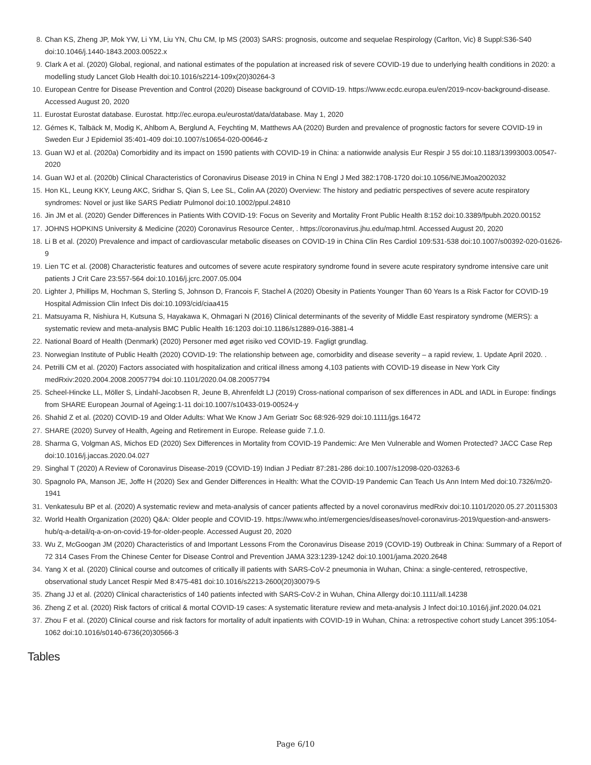8. Chan KS, Zheng JP, Mok YW, Li YM, Liu YN, Chu CM, Ip MS (2003) SARS: prognosis, outcome and sequelae Respirology (Carlton, Vic) 8 Suppl:S36-S40 doi:10.1046/j.1440-1843.2003.00522.x
9. Clark A et al. (2020) Global, regional, and national estimates of the population at increased risk of severe COVID-19 due to underlying health conditions in 2020: a modelling study Lancet Glob Health doi:10.1016/s2214-109x(20)30264-3
10. European Centre for Disease Prevention and Control (2020) Disease background of COVID-19. https://www.ecdc.europa.eu/en/2019-ncov-background-disease. Accessed August 20, 2020
11. Eurostat Eurostat database. Eurostat. http://ec.europa.eu/eurostat/data/database. May 1, 2020
12. Gémes K, Talbäck M, Modig K, Ahlbom A, Berglund A, Feychting M, Matthews AA (2020) Burden and prevalence of prognostic factors for severe COVID-19 in Sweden Eur J Epidemiol 35:401-409 doi:10.1007/s10654-020-00646-z
13. Guan WJ et al. (2020a) Comorbidity and its impact on 1590 patients with COVID-19 in China: a nationwide analysis Eur Respir J 55 doi:10.1183/13993003.00547-2020
14. Guan WJ et al. (2020b) Clinical Characteristics of Coronavirus Disease 2019 in China N Engl J Med 382:1708-1720 doi:10.1056/NEJMoa2002032
15. Hon KL, Leung KKY, Leung AKC, Sridhar S, Qian S, Lee SL, Colin AA (2020) Overview: The history and pediatric perspectives of severe acute respiratory syndromes: Novel or just like SARS Pediatr Pulmonol doi:10.1002/ppul.24810
16. Jin JM et al. (2020) Gender Differences in Patients With COVID-19: Focus on Severity and Mortality Front Public Health 8:152 doi:10.3389/fpubh.2020.00152
17. JOHNS HOPKINS University & Medicine (2020) Coronavirus Resource Center, . https://coronavirus.jhu.edu/map.html. Accessed August 20, 2020
18. Li B et al. (2020) Prevalence and impact of cardiovascular metabolic diseases on COVID-19 in China Clin Res Cardiol 109:531-538 doi:10.1007/s00392-020-01626-9
19. Lien TC et al. (2008) Characteristic features and outcomes of severe acute respiratory syndrome found in severe acute respiratory syndrome intensive care unit patients J Crit Care 23:557-564 doi:10.1016/j.jcrc.2007.05.004
20. Lighter J, Phillips M, Hochman S, Sterling S, Johnson D, Francois F, Stachel A (2020) Obesity in Patients Younger Than 60 Years Is a Risk Factor for COVID-19 Hospital Admission Clin Infect Dis doi:10.1093/cid/ciaa415
21. Matsuyama R, Nishiura H, Kutsuna S, Hayakawa K, Ohmagari N (2016) Clinical determinants of the severity of Middle East respiratory syndrome (MERS): a systematic review and meta-analysis BMC Public Health 16:1203 doi:10.1186/s12889-016-3881-4
22. National Board of Health (Denmark) (2020) Personer med øget risiko ved COVID-19. Fagligt grundlag.
23. Norwegian Institute of Public Health (2020) COVID-19: The relationship between age, comorbidity and disease severity – a rapid review, 1. Update April 2020. .
24. Petrilli CM et al. (2020) Factors associated with hospitalization and critical illness among 4,103 patients with COVID-19 disease in New York City medRxiv:2020.2004.2008.20057794 doi:10.1101/2020.04.08.20057794
25. Scheel-Hincke LL, Möller S, Lindahl-Jacobsen R, Jeune B, Ahrenfeldt LJ (2019) Cross-national comparison of sex differences in ADL and IADL in Europe: findings from SHARE European Journal of Ageing:1-11 doi:10.1007/s10433-019-00524-y
26. Shahid Z et al. (2020) COVID-19 and Older Adults: What We Know J Am Geriatr Soc 68:926-929 doi:10.1111/jgs.16472
27. SHARE (2020) Survey of Health, Ageing and Retirement in Europe. Release guide 7.1.0.
28. Sharma G, Volgman AS, Michos ED (2020) Sex Differences in Mortality from COVID-19 Pandemic: Are Men Vulnerable and Women Protected? JACC Case Rep doi:10.1016/j.jaccas.2020.04.027
29. Singhal T (2020) A Review of Coronavirus Disease-2019 (COVID-19) Indian J Pediatr 87:281-286 doi:10.1007/s12098-020-03263-6
30. Spagnolo PA, Manson JE, Joffe H (2020) Sex and Gender Differences in Health: What the COVID-19 Pandemic Can Teach Us Ann Intern Med doi:10.7326/m20-1941
31. Venkatesulu BP et al. (2020) A systematic review and meta-analysis of cancer patients affected by a novel coronavirus medRxiv doi:10.1101/2020.05.27.20115303
32. World Health Organization (2020) Q&A: Older people and COVID-19. https://www.who.int/emergencies/diseases/novel-coronavirus-2019/question-and-answers-hub/q-a-detail/q-a-on-on-covid-19-for-older-people. Accessed August 20, 2020
33. Wu Z, McGoogan JM (2020) Characteristics of and Important Lessons From the Coronavirus Disease 2019 (COVID-19) Outbreak in China: Summary of a Report of 72 314 Cases From the Chinese Center for Disease Control and Prevention JAMA 323:1239-1242 doi:10.1001/jama.2020.2648
34. Yang X et al. (2020) Clinical course and outcomes of critically ill patients with SARS-CoV-2 pneumonia in Wuhan, China: a single-centered, retrospective, observational study Lancet Respir Med 8:475-481 doi:10.1016/s2213-2600(20)30079-5
35. Zhang JJ et al. (2020) Clinical characteristics of 140 patients infected with SARS-CoV-2 in Wuhan, China Allergy doi:10.1111/all.14238
36. Zheng Z et al. (2020) Risk factors of critical & mortal COVID-19 cases: A systematic literature review and meta-analysis J Infect doi:10.1016/j.jinf.2020.04.021
37. Zhou F et al. (2020) Clinical course and risk factors for mortality of adult inpatients with COVID-19 in Wuhan, China: a retrospective cohort study Lancet 395:1054-1062 doi:10.1016/s0140-6736(20)30566-3
Tables
Page 6/10